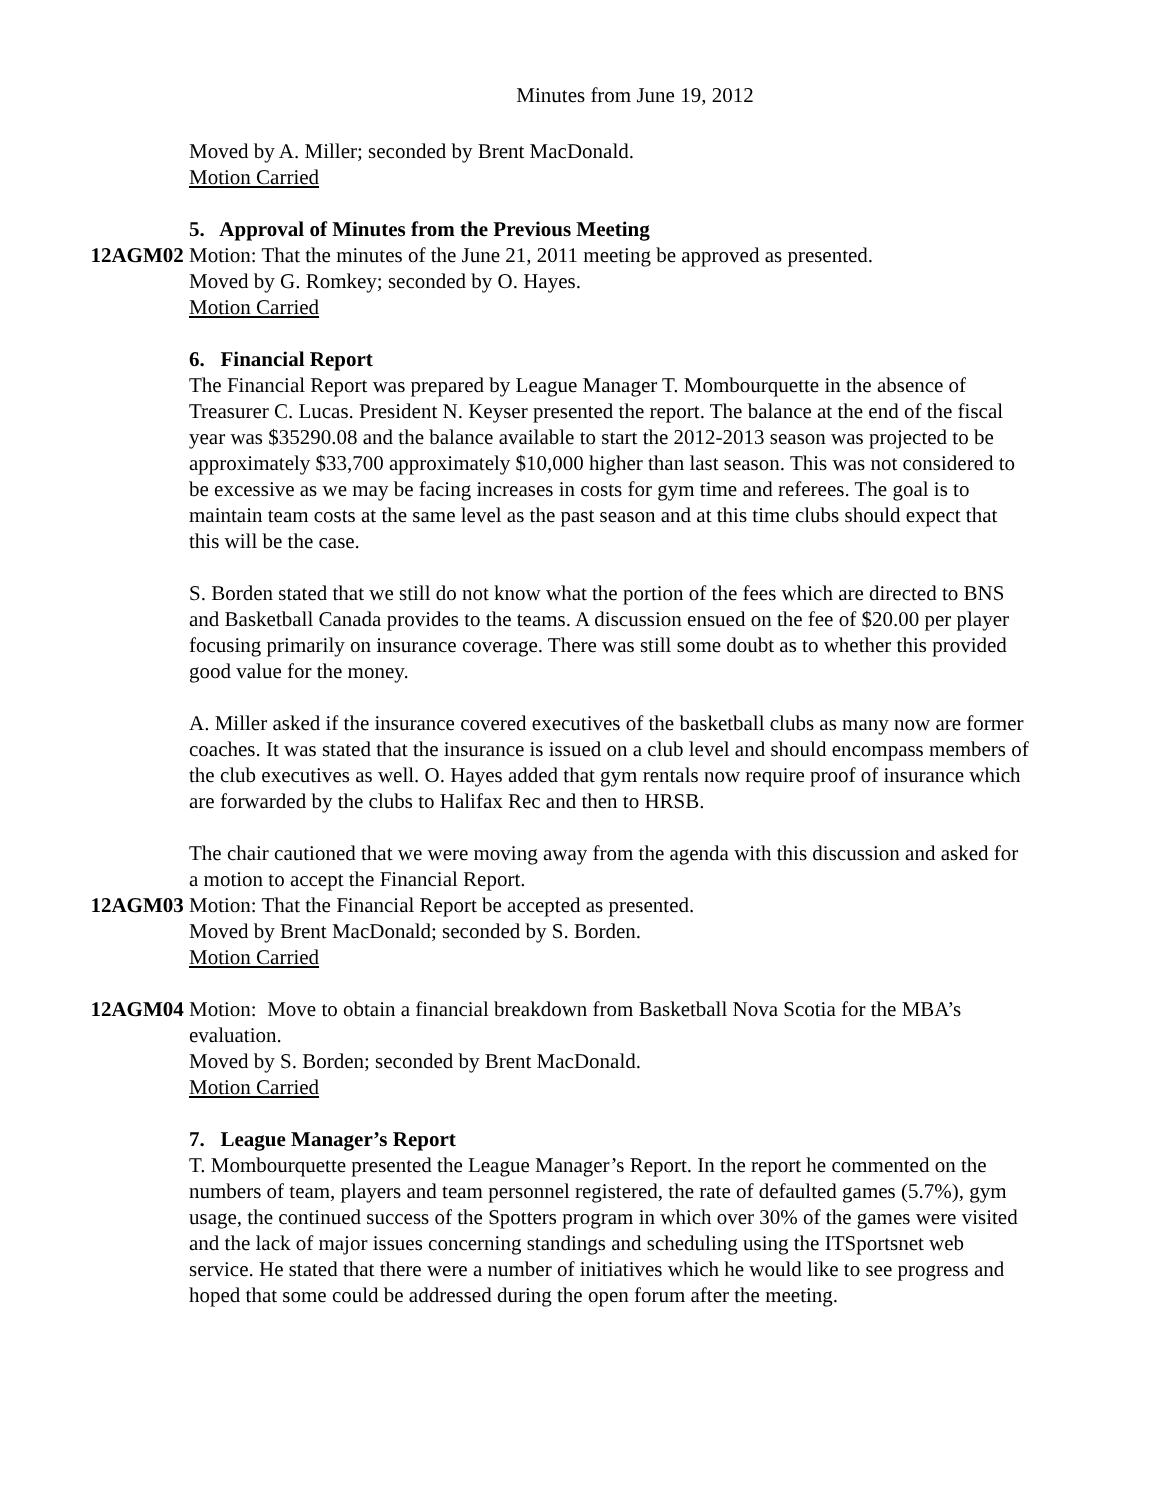Minutes from June 19, 2012
Moved by A. Miller; seconded by Brent MacDonald.
Motion Carried
5. Approval of Minutes from the Previous Meeting
12AGM02 Motion: That the minutes of the June 21, 2011 meeting be approved as presented.
Moved by G. Romkey; seconded by O. Hayes.
Motion Carried
6. Financial Report
The Financial Report was prepared by League Manager T. Mombourquette in the absence of Treasurer C. Lucas. President N. Keyser presented the report. The balance at the end of the fiscal year was $35290.08 and the balance available to start the 2012-2013 season was projected to be approximately $33,700 approximately $10,000 higher than last season. This was not considered to be excessive as we may be facing increases in costs for gym time and referees. The goal is to maintain team costs at the same level as the past season and at this time clubs should expect that this will be the case.
S. Borden stated that we still do not know what the portion of the fees which are directed to BNS and Basketball Canada provides to the teams. A discussion ensued on the fee of $20.00 per player focusing primarily on insurance coverage. There was still some doubt as to whether this provided good value for the money.
A. Miller asked if the insurance covered executives of the basketball clubs as many now are former coaches. It was stated that the insurance is issued on a club level and should encompass members of the club executives as well. O. Hayes added that gym rentals now require proof of insurance which are forwarded by the clubs to Halifax Rec and then to HRSB.
The chair cautioned that we were moving away from the agenda with this discussion and asked for a motion to accept the Financial Report.
12AGM03 Motion: That the Financial Report be accepted as presented.
Moved by Brent MacDonald; seconded by S. Borden.
Motion Carried
12AGM04 Motion: Move to obtain a financial breakdown from Basketball Nova Scotia for the MBA’s evaluation.
Moved by S. Borden; seconded by Brent MacDonald.
Motion Carried
7. League Manager’s Report
T. Mombourquette presented the League Manager’s Report. In the report he commented on the numbers of team, players and team personnel registered, the rate of defaulted games (5.7%), gym usage, the continued success of the Spotters program in which over 30% of the games were visited and the lack of major issues concerning standings and scheduling using the ITSportsnet web service. He stated that there were a number of initiatives which he would like to see progress and hoped that some could be addressed during the open forum after the meeting.